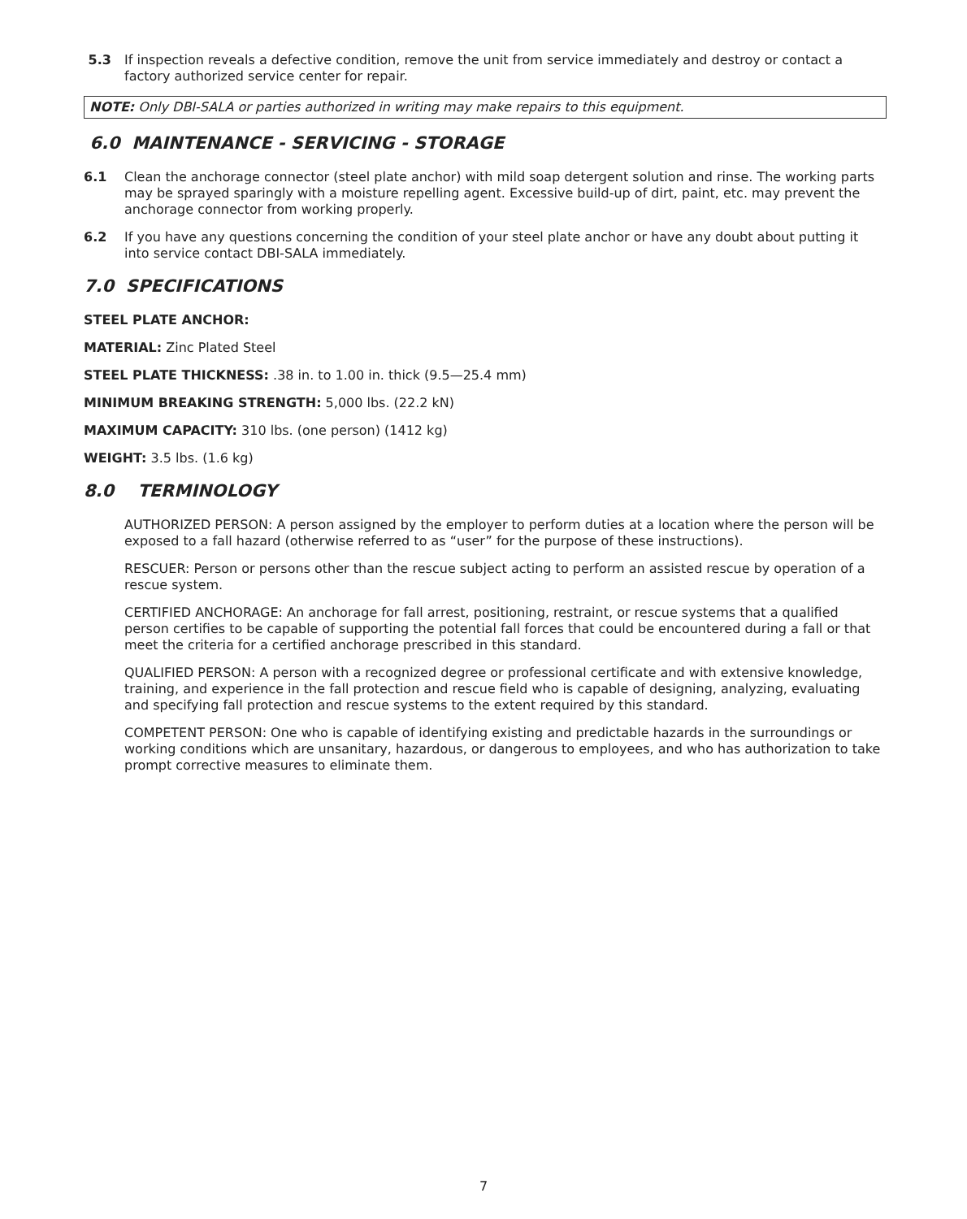5.3 If inspection reveals a defective condition, remove the unit from service immediately and destroy or contact a factory authorized service center for repair.
NOTE: Only DBI-SALA or parties authorized in writing may make repairs to this equipment.
6.0 MAINTENANCE - SERVICING - STORAGE
6.1 Clean the anchorage connector (steel plate anchor) with mild soap detergent solution and rinse. The working parts may be sprayed sparingly with a moisture repelling agent. Excessive build-up of dirt, paint, etc. may prevent the anchorage connector from working properly.
6.2 If you have any questions concerning the condition of your steel plate anchor or have any doubt about putting it into service contact DBI-SALA immediately.
7.0 SPECIFICATIONS
STEEL PLATE ANCHOR:
MATERIAL: Zinc Plated Steel
STEEL PLATE THICKNESS: .38 in. to 1.00 in. thick (9.5—25.4 mm)
MINIMUM BREAKING STRENGTH: 5,000 lbs. (22.2 kN)
MAXIMUM CAPACITY: 310 lbs. (one person) (1412 kg)
WEIGHT: 3.5 lbs. (1.6 kg)
8.0 TERMINOLOGY
AUTHORIZED PERSON: A person assigned by the employer to perform duties at a location where the person will be exposed to a fall hazard (otherwise referred to as “user” for the purpose of these instructions).
RESCUER: Person or persons other than the rescue subject acting to perform an assisted rescue by operation of a rescue system.
CERTIFIED ANCHORAGE: An anchorage for fall arrest, positioning, restraint, or rescue systems that a qualified person certifies to be capable of supporting the potential fall forces that could be encountered during a fall or that meet the criteria for a certified anchorage prescribed in this standard.
QUALIFIED PERSON: A person with a recognized degree or professional certificate and with extensive knowledge, training, and experience in the fall protection and rescue field who is capable of designing, analyzing, evaluating and specifying fall protection and rescue systems to the extent required by this standard.
COMPETENT PERSON: One who is capable of identifying existing and predictable hazards in the surroundings or working conditions which are unsanitary, hazardous, or dangerous to employees, and who has authorization to take prompt corrective measures to eliminate them.
7